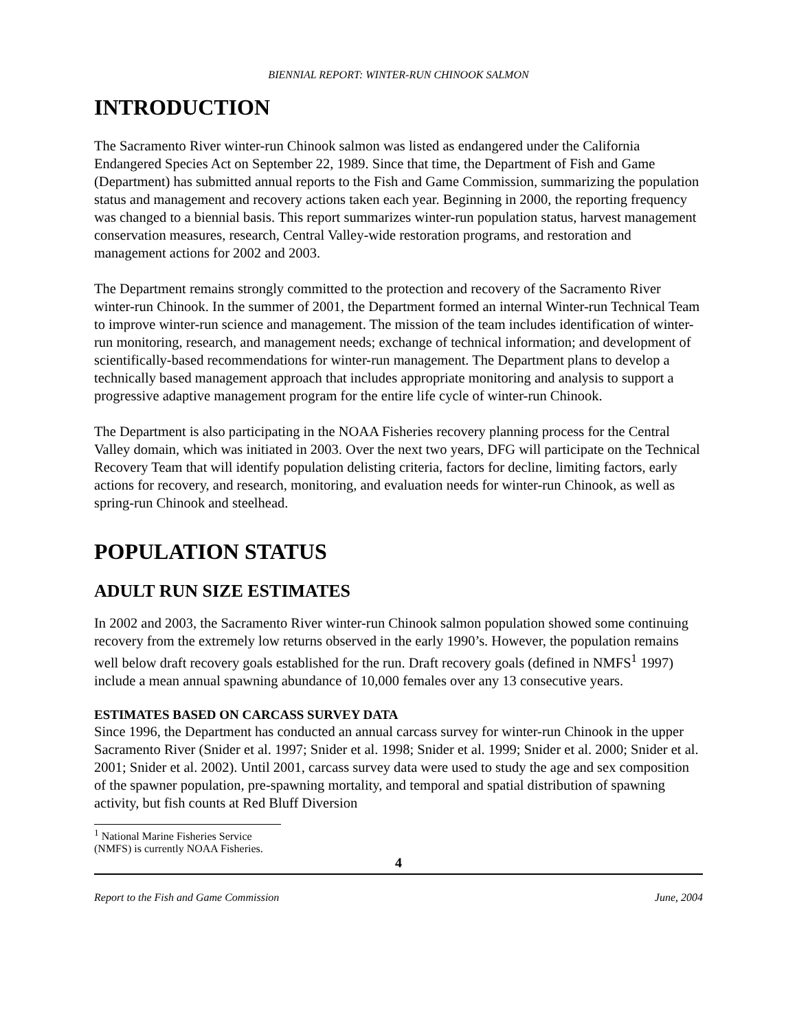BIENNIAL REPORT: WINTER-RUN CHINOOK SALMON
INTRODUCTION
The Sacramento River winter-run Chinook salmon was listed as endangered under the California Endangered Species Act on September 22, 1989. Since that time, the Department of Fish and Game (Department) has submitted annual reports to the Fish and Game Commission, summarizing the population status and management and recovery actions taken each year. Beginning in 2000, the reporting frequency was changed to a biennial basis. This report summarizes winter-run population status, harvest management conservation measures, research, Central Valley-wide restoration programs, and restoration and management actions for 2002 and 2003.
The Department remains strongly committed to the protection and recovery of the Sacramento River winter-run Chinook. In the summer of 2001, the Department formed an internal Winter-run Technical Team to improve winter-run science and management. The mission of the team includes identification of winter-run monitoring, research, and management needs; exchange of technical information; and development of scientifically-based recommendations for winter-run management. The Department plans to develop a technically based management approach that includes appropriate monitoring and analysis to support a progressive adaptive management program for the entire life cycle of winter-run Chinook.
The Department is also participating in the NOAA Fisheries recovery planning process for the Central Valley domain, which was initiated in 2003. Over the next two years, DFG will participate on the Technical Recovery Team that will identify population delisting criteria, factors for decline, limiting factors, early actions for recovery, and research, monitoring, and evaluation needs for winter-run Chinook, as well as spring-run Chinook and steelhead.
POPULATION STATUS
ADULT RUN SIZE ESTIMATES
In 2002 and 2003, the Sacramento River winter-run Chinook salmon population showed some continuing recovery from the extremely low returns observed in the early 1990’s. However, the population remains well below draft recovery goals established for the run. Draft recovery goals (defined in NMFS<sup>1</sup> 1997) include a mean annual spawning abundance of 10,000 females over any 13 consecutive years.
ESTIMATES BASED ON CARCASS SURVEY DATA
Since 1996, the Department has conducted an annual carcass survey for winter-run Chinook in the upper Sacramento River (Snider et al. 1997; Snider et al. 1998; Snider et al. 1999; Snider et al. 2000; Snider et al. 2001; Snider et al. 2002). Until 2001, carcass survey data were used to study the age and sex composition of the spawner population, pre-spawning mortality, and temporal and spatial distribution of spawning activity, but fish counts at Red Bluff Diversion
<sup>1</sup> National Marine Fisheries Service (NMFS) is currently NOAA Fisheries.
4
Report to the Fish and Game Commission June, 2004